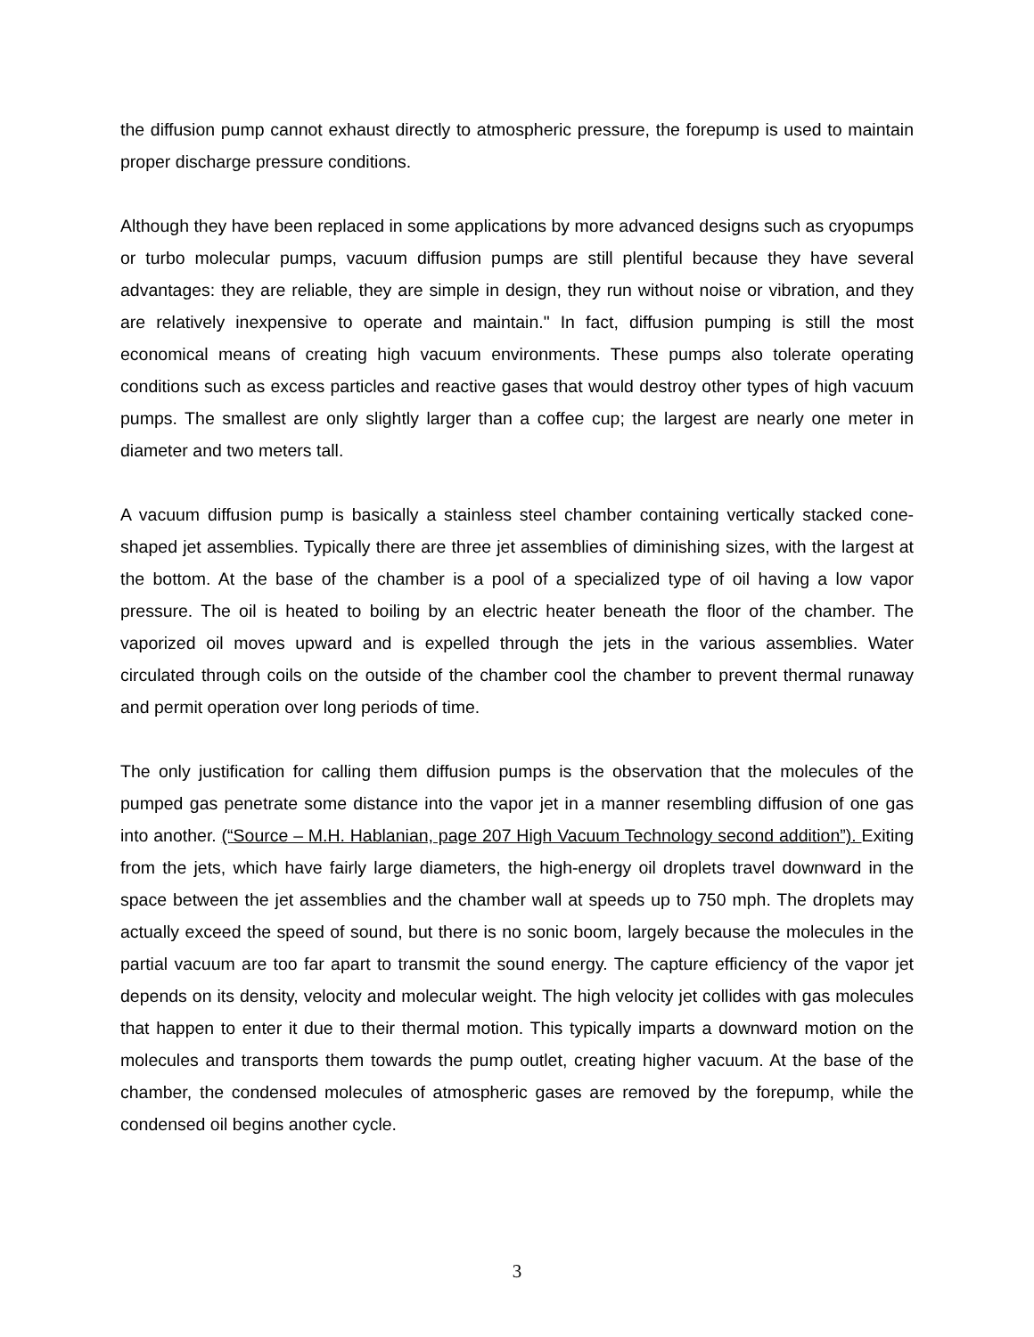the diffusion pump cannot exhaust directly to atmospheric pressure, the forepump is used to maintain proper discharge pressure conditions.
Although they have been replaced in some applications by more advanced designs such as cryopumps or turbo molecular pumps, vacuum diffusion pumps are still plentiful because they have several advantages: they are reliable, they are simple in design, they run without noise or vibration, and they are relatively inexpensive to operate and maintain." In fact, diffusion pumping is still the most economical means of creating high vacuum environments. These pumps also tolerate operating conditions such as excess particles and reactive gases that would destroy other types of high vacuum pumps. The smallest are only slightly larger than a coffee cup; the largest are nearly one meter in diameter and two meters tall.
A vacuum diffusion pump is basically a stainless steel chamber containing vertically stacked cone-shaped jet assemblies. Typically there are three jet assemblies of diminishing sizes, with the largest at the bottom. At the base of the chamber is a pool of a specialized type of oil having a low vapor pressure. The oil is heated to boiling by an electric heater beneath the floor of the chamber. The vaporized oil moves upward and is expelled through the jets in the various assemblies. Water circulated through coils on the outside of the chamber cool the chamber to prevent thermal runaway and permit operation over long periods of time.
The only justification for calling them diffusion pumps is the observation that the molecules of the pumped gas penetrate some distance into the vapor jet in a manner resembling diffusion of one gas into another. (“Source – M.H. Hablanian, page 207 High Vacuum Technology second addition”). Exiting from the jets, which have fairly large diameters, the high-energy oil droplets travel downward in the space between the jet assemblies and the chamber wall at speeds up to 750 mph. The droplets may actually exceed the speed of sound, but there is no sonic boom, largely because the molecules in the partial vacuum are too far apart to transmit the sound energy. The capture efficiency of the vapor jet depends on its density, velocity and molecular weight. The high velocity jet collides with gas molecules that happen to enter it due to their thermal motion. This typically imparts a downward motion on the molecules and transports them towards the pump outlet, creating higher vacuum. At the base of the chamber, the condensed molecules of atmospheric gases are removed by the forepump, while the condensed oil begins another cycle.
3